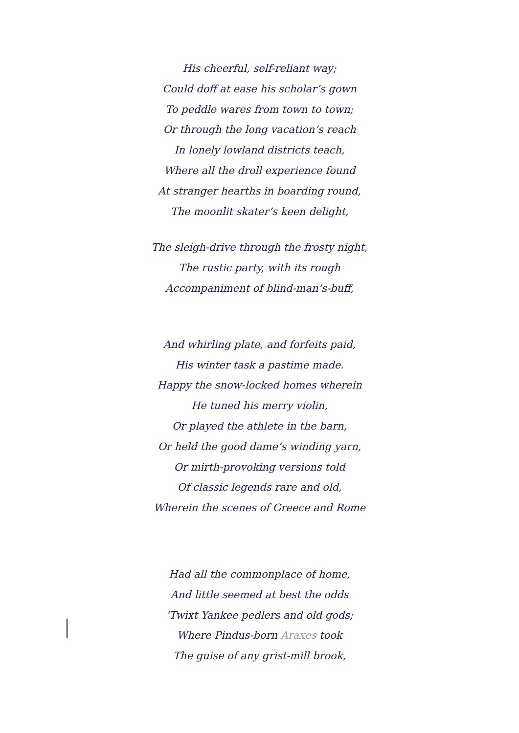His cheerful, self-reliant way;
Could doff at ease his scholar’s gown
To peddle wares from town to town;
Or through the long vacation’s reach
In lonely lowland districts teach,
Where all the droll experience found
At stranger hearths in boarding round,
The moonlit skater’s keen delight,
The sleigh-drive through the frosty night,
The rustic party, with its rough
Accompaniment of blind-man’s-buff,
And whirling plate, and forfeits paid,
His winter task a pastime made.
Happy the snow-locked homes wherein
He tuned his merry violin,
Or played the athlete in the barn,
Or held the good dame’s winding yarn,
Or mirth-provoking versions told
Of classic legends rare and old,
Wherein the scenes of Greece and Rome
Had all the commonplace of home,
And little seemed at best the odds
’Twixt Yankee pedlers and old gods;
Where Pindus-born Araxes took
The guise of any grist-mill brook,